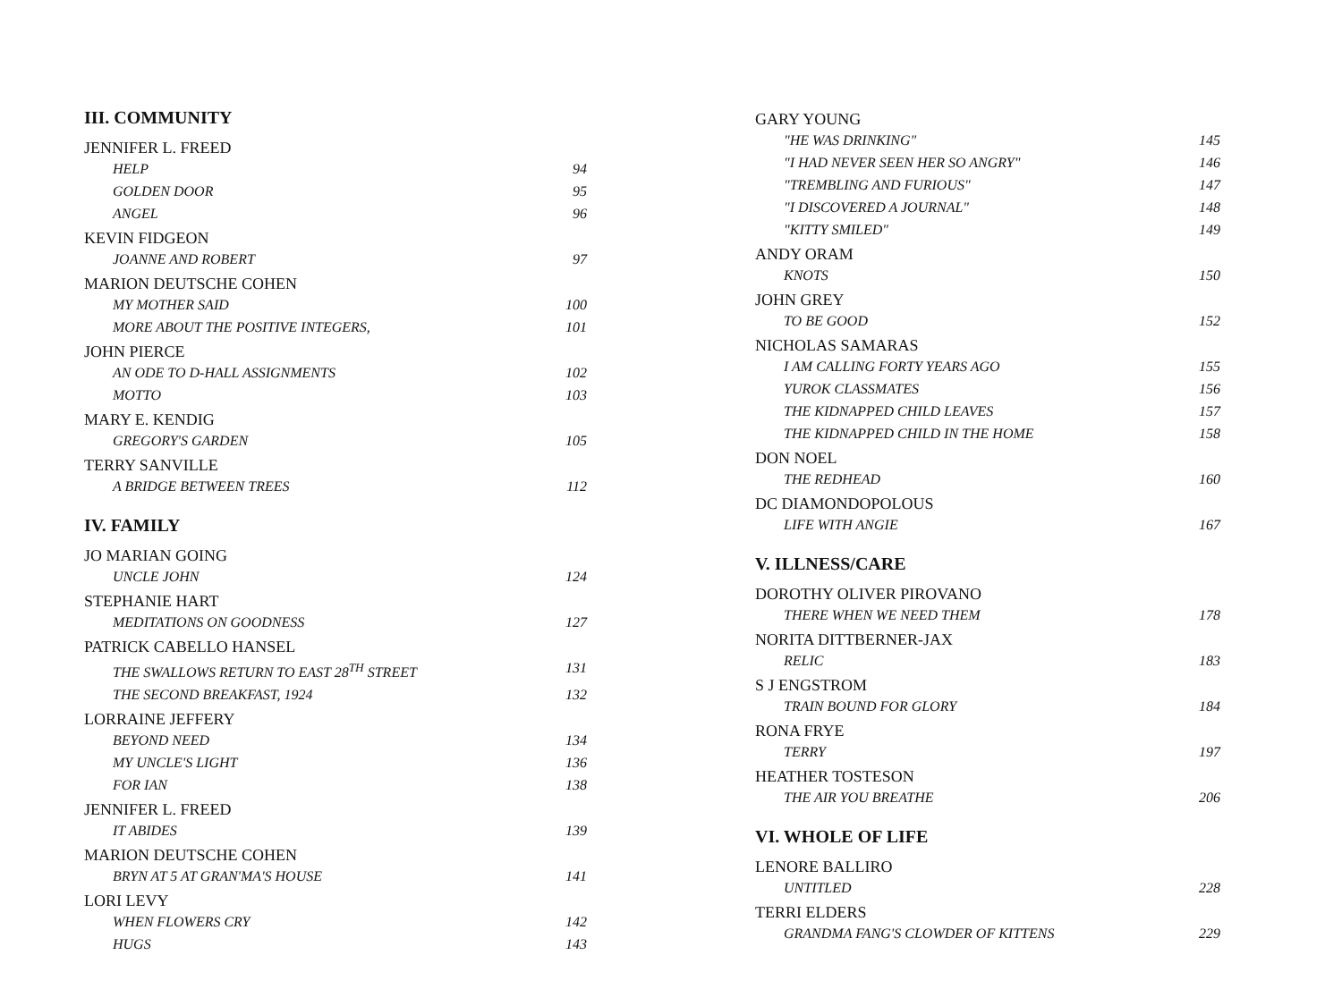III. COMMUNITY
JENNIFER L. FREED
HELP 94
GOLDEN DOOR 95
ANGEL 96
KEVIN FIDGEON
JOANNE AND ROBERT 97
MARION DEUTSCHE COHEN
MY MOTHER SAID 100
MORE ABOUT THE POSITIVE INTEGERS, 101
JOHN PIERCE
AN ODE TO D-HALL ASSIGNMENTS 102
MOTTO 103
MARY E. KENDIG
GREGORY'S GARDEN 105
TERRY SANVILLE
A BRIDGE BETWEEN TREES 112
IV. FAMILY
JO MARIAN GOING
UNCLE JOHN 124
STEPHANIE HART
MEDITATIONS ON GOODNESS 127
PATRICK CABELLO HANSEL
THE SWALLOWS RETURN TO EAST 28<sup>TH</sup> STREET 131
THE SECOND BREAKFAST, 1924 132
LORRAINE JEFFERY
BEYOND NEED 134
MY UNCLE'S LIGHT 136
FOR IAN 138
JENNIFER L. FREED
IT ABIDES 139
MARION DEUTSCHE COHEN
BRYN AT 5 AT GRAN'MA'S HOUSE 141
LORI LEVY
WHEN FLOWERS CRY 142
HUGS 143
GARY YOUNG
"HE WAS DRINKING" 145
"I HAD NEVER SEEN HER SO ANGRY" 146
"TREMBLING AND FURIOUS" 147
"I DISCOVERED A JOURNAL" 148
"KITTY SMILED" 149
ANDY ORAM
KNOTS 150
JOHN GREY
TO BE GOOD 152
NICHOLAS SAMARAS
I AM CALLING FORTY YEARS AGO 155
YUROK CLASSMATES 156
THE KIDNAPPED CHILD LEAVES 157
THE KIDNAPPED CHILD IN THE HOME 158
DON NOEL
THE REDHEAD 160
DC DIAMONDOPOLOUS
LIFE WITH ANGIE 167
V. ILLNESS/CARE
DOROTHY OLIVER PIROVANO
THERE WHEN WE NEED THEM 178
NORITA DITTBERNER-JAX
RELIC 183
S J ENGSTROM
TRAIN BOUND FOR GLORY 184
RONA FRYE
TERRY 197
HEATHER TOSTESON
THE AIR YOU BREATHE 206
VI. WHOLE OF LIFE
LENORE BALLIRO
UNTITLED 228
TERRI ELDERS
GRANDMA FANG'S CLOWDER OF KITTENS 229